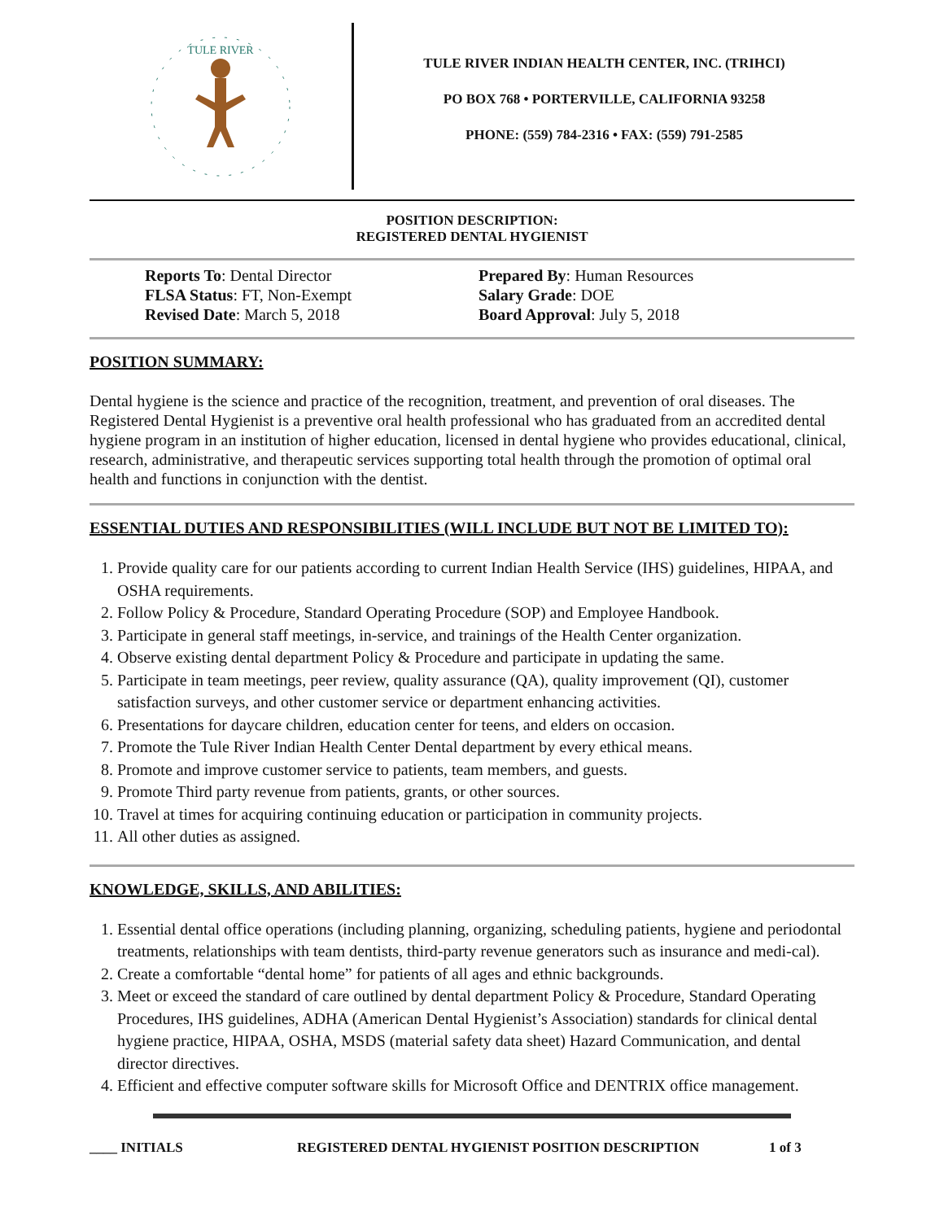TULE RIVER
TULE RIVER INDIAN HEALTH CENTER, INC. (TRIHCI)
PO BOX 768 • PORTERVILLE, CALIFORNIA 93258
PHONE: (559) 784-2316 • FAX: (559) 791-2585
POSITION DESCRIPTION:
REGISTERED DENTAL HYGIENIST
Reports To: Dental Director
FLSA Status: FT, Non-Exempt
Revised Date: March 5, 2018
Prepared By: Human Resources
Salary Grade: DOE
Board Approval: July 5, 2018
POSITION SUMMARY:
Dental hygiene is the science and practice of the recognition, treatment, and prevention of oral diseases. The Registered Dental Hygienist is a preventive oral health professional who has graduated from an accredited dental hygiene program in an institution of higher education, licensed in dental hygiene who provides educational, clinical, research, administrative, and therapeutic services supporting total health through the promotion of optimal oral health and functions in conjunction with the dentist.
ESSENTIAL DUTIES AND RESPONSIBILITIES (WILL INCLUDE BUT NOT BE LIMITED TO):
1. Provide quality care for our patients according to current Indian Health Service (IHS) guidelines, HIPAA, and OSHA requirements.
2. Follow Policy & Procedure, Standard Operating Procedure (SOP) and Employee Handbook.
3. Participate in general staff meetings, in-service, and trainings of the Health Center organization.
4. Observe existing dental department Policy & Procedure and participate in updating the same.
5. Participate in team meetings, peer review, quality assurance (QA), quality improvement (QI), customer satisfaction surveys, and other customer service or department enhancing activities.
6. Presentations for daycare children, education center for teens, and elders on occasion.
7. Promote the Tule River Indian Health Center Dental department by every ethical means.
8. Promote and improve customer service to patients, team members, and guests.
9. Promote Third party revenue from patients, grants, or other sources.
10. Travel at times for acquiring continuing education or participation in community projects.
11. All other duties as assigned.
KNOWLEDGE, SKILLS, AND ABILITIES:
1. Essential dental office operations (including planning, organizing, scheduling patients, hygiene and periodontal treatments, relationships with team dentists, third-party revenue generators such as insurance and medi-cal).
2. Create a comfortable “dental home” for patients of all ages and ethnic backgrounds.
3. Meet or exceed the standard of care outlined by dental department Policy & Procedure, Standard Operating Procedures, IHS guidelines, ADHA (American Dental Hygienist’s Association) standards for clinical dental hygiene practice, HIPAA, OSHA, MSDS (material safety data sheet) Hazard Communication, and dental director directives.
4. Efficient and effective computer software skills for Microsoft Office and DENTRIX office management.
____ INITIALS REGISTERED DENTAL HYGIENIST POSITION DESCRIPTION 1 of 3